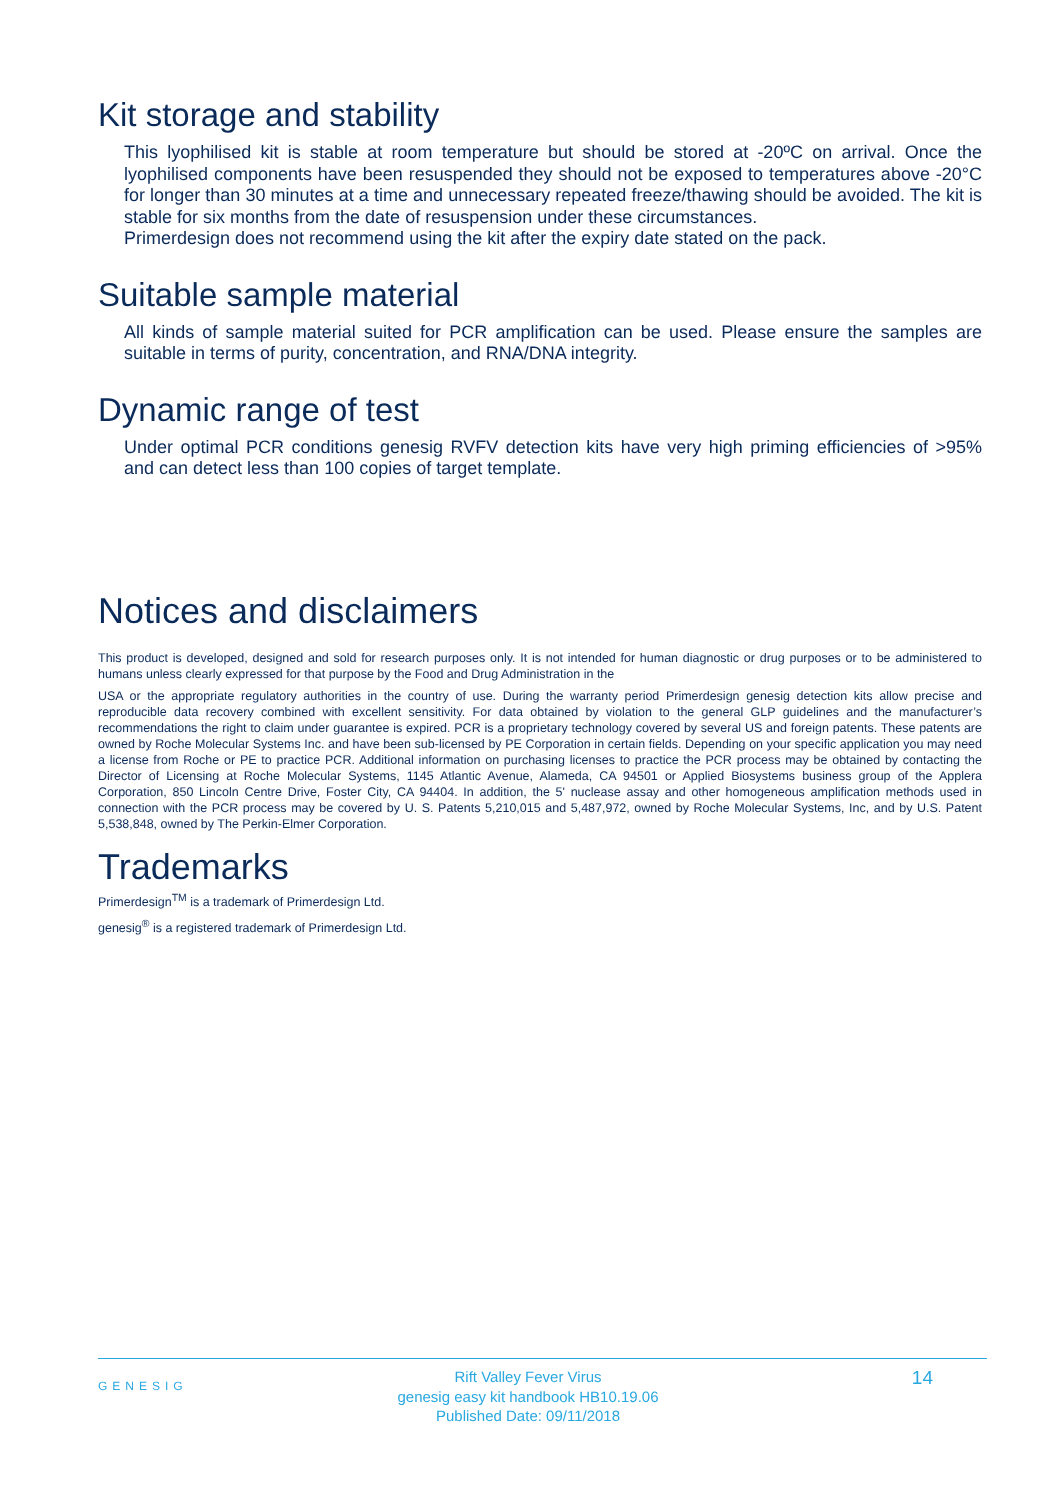Kit storage and stability
This lyophilised kit is stable at room temperature but should be stored at -20ºC on arrival. Once the lyophilised components have been resuspended they should not be exposed to temperatures above -20°C for longer than 30 minutes at a time and unnecessary repeated freeze/thawing should be avoided. The kit is stable for six months from the date of resuspension under these circumstances.
Primerdesign does not recommend using the kit after the expiry date stated on the pack.
Suitable sample material
All kinds of sample material suited for PCR amplification can be used. Please ensure the samples are suitable in terms of purity, concentration, and RNA/DNA integrity.
Dynamic range of test
Under optimal PCR conditions genesig RVFV detection kits have very high priming efficiencies of >95% and can detect less than 100 copies of target template.
Notices and disclaimers
This product is developed, designed and sold for research purposes only. It is not intended for human diagnostic or drug purposes or to be administered to humans unless clearly expressed for that purpose by the Food and Drug Administration in the
USA or the appropriate regulatory authorities in the country of use. During the warranty period Primerdesign genesig detection kits allow precise and reproducible data recovery combined with excellent sensitivity. For data obtained by violation to the general GLP guidelines and the manufacturer’s recommendations the right to claim under guarantee is expired. PCR is a proprietary technology covered by several US and foreign patents. These patents are owned by Roche Molecular Systems Inc. and have been sub-licensed by PE Corporation in certain fields. Depending on your specific application you may need a license from Roche or PE to practice PCR. Additional information on purchasing licenses to practice the PCR process may be obtained by contacting the Director of Licensing at Roche Molecular Systems, 1145 Atlantic Avenue, Alameda, CA 94501 or Applied Biosystems business group of the Applera Corporation, 850 Lincoln Centre Drive, Foster City, CA 94404. In addition, the 5' nuclease assay and other homogeneous amplification methods used in connection with the PCR process may be covered by U. S. Patents 5,210,015 and 5,487,972, owned by Roche Molecular Systems, Inc, and by U.S. Patent 5,538,848, owned by The Perkin-Elmer Corporation.
Trademarks
Primerdesign<sup>TM</sup> is a trademark of Primerdesign Ltd.
genesig<sup>®</sup> is a registered trademark of Primerdesign Ltd.
GENESIG
Rift Valley Fever Virus
genesig easy kit handbook HB10.19.06
Published Date: 09/11/2018
14